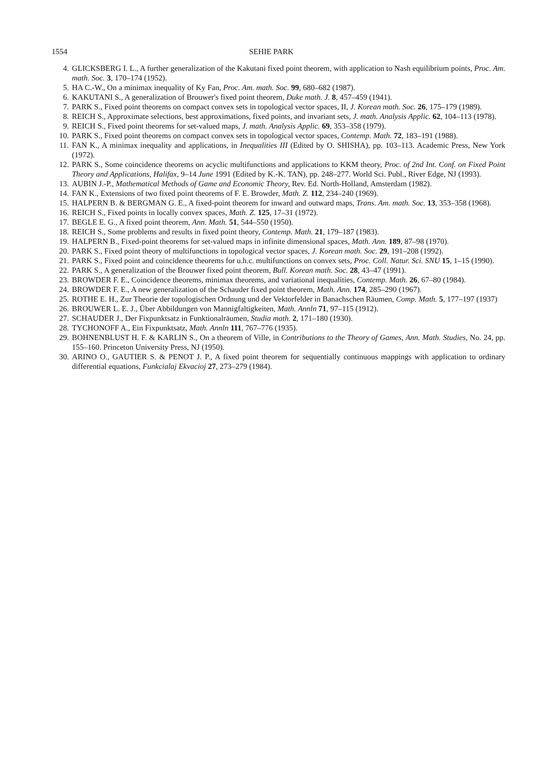1554 SEHIE PARK
4. GLICKSBERG I. L., A further generalization of the Kakutani fixed point theorem, with application to Nash equilibrium points, Proc. Am. math. Soc. 3, 170–174 (1952).
5. HA C.-W., On a minimax inequality of Ky Fan, Proc. Am. math. Soc. 99, 680–682 (1987).
6. KAKUTANI S., A generalization of Brouwer's fixed point theorem, Duke math. J. 8, 457–459 (1941).
7. PARK S., Fixed point theorems on compact convex sets in topological vector spaces, II, J. Korean math. Soc. 26, 175–179 (1989).
8. REICH S., Approximate selections, best approximations, fixed points, and invariant sets, J. math. Analysis Applic. 62, 104–113 (1978).
9. REICH S., Fixed point theorems for set-valued maps, J. math. Analysis Applic. 69, 353–358 (1979).
10. PARK S., Fixed point theorems on compact convex sets in topological vector spaces, Contemp. Math. 72, 183–191 (1988).
11. FAN K., A minimax inequality and applications, in Inequalities III (Edited by O. SHISHA), pp. 103–113. Academic Press, New York (1972).
12. PARK S., Some coincidence theorems on acyclic multifunctions and applications to KKM theory, Proc. of 2nd Int. Conf. on Fixed Point Theory and Applications, Halifax, 9–14 June 1991 (Edited by K.-K. TAN), pp. 248–277. World Sci. Publ., River Edge, NJ (1993).
13. AUBIN J.-P., Mathematical Methods of Game and Economic Theory, Rev. Ed. North-Holland, Amsterdam (1982).
14. FAN K., Extensions of two fixed point theorems of F. E. Browder, Math. Z. 112, 234–240 (1969).
15. HALPERN B. & BERGMAN G. E., A fixed-point theorem for inward and outward maps, Trans. Am. math. Soc. 13, 353–358 (1968).
16. REICH S., Fixed points in locally convex spaces, Math. Z. 125, 17–31 (1972).
17. BEGLE E. G., A fixed point theorem, Ann. Math. 51, 544–550 (1950).
18. REICH S., Some problems and results in fixed point theory, Contemp. Math. 21, 179–187 (1983).
19. HALPERN B., Fixed-point theorems for set-valued maps in infinite dimensional spaces, Math. Ann. 189, 87–98 (1970).
20. PARK S., Fixed point theory of multifunctions in topological vector spaces, J. Korean math. Soc. 29, 191–208 (1992).
21. PARK S., Fixed point and coincidence theorems for u.h.c. multifunctions on convex sets, Proc. Coll. Natur. Sci. SNU 15, 1–15 (1990).
22. PARK S., A generalization of the Brouwer fixed point theorem, Bull. Korean math. Soc. 28, 43–47 (1991).
23. BROWDER F. E., Coincidence theorems, minimax theorems, and variational inequalities, Contemp. Math. 26, 67–80 (1984).
24. BROWDER F. E., A new generalization of the Schauder fixed point theorem, Math. Ann. 174, 285–290 (1967).
25. ROTHE E. H., Zur Theorie der topologischen Ordnung und der Vektorfelder in Banachschen Räumen, Comp. Math. 5, 177–197 (1937)
26. BROUWER L. E. J., Über Abbildungen von Mannigfaltigkeiten, Math. Annln 71, 97–115 (1912).
27. SCHAUDER J., Der Fixpunktsatz in Funktionalräumen, Studia math. 2, 171–180 (1930).
28. TYCHONOFF A., Ein Fixpunktsatz, Math. Annln 111, 767–776 (1935).
29. BOHNENBLUST H. F. & KARLIN S., On a theorem of Ville, in Contributions to the Theory of Games, Ann. Math. Studies, No. 24, pp. 155–160. Princeton University Press, NJ (1950).
30. ARINO O., GAUTIER S. & PENOT J. P., A fixed point theorem for sequentially continuous mappings with application to ordinary differential equations, Funkcialaj Ekvacioj 27, 273–279 (1984).